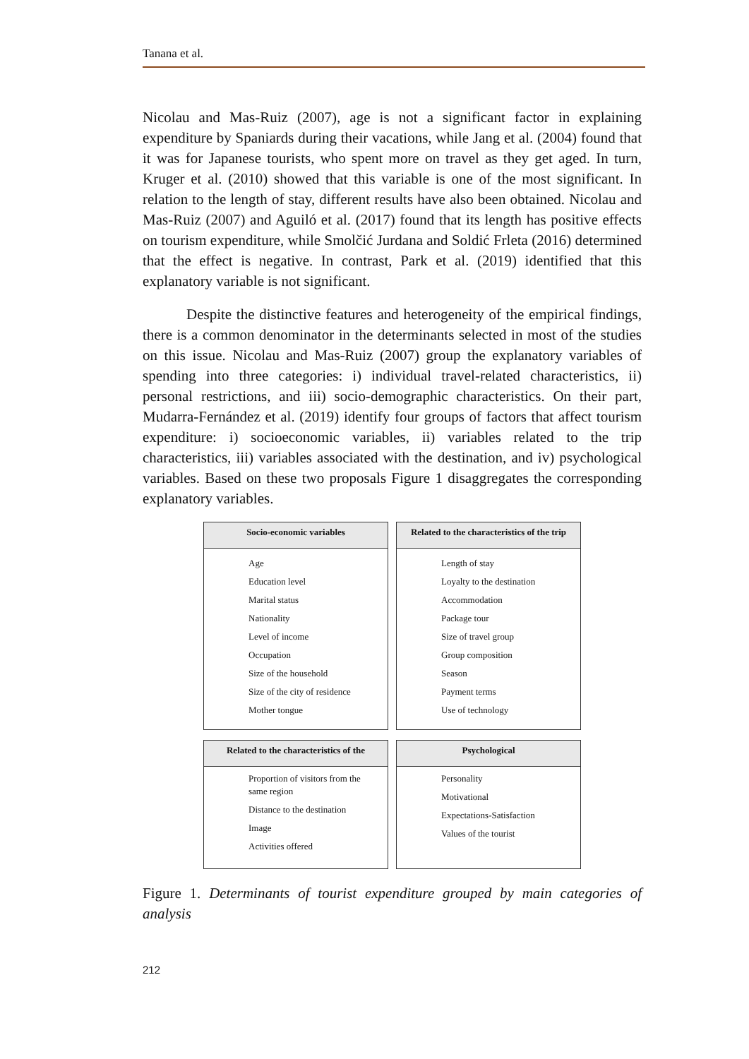Tanana et al.
Nicolau and Mas-Ruiz (2007), age is not a significant factor in explaining expenditure by Spaniards during their vacations, while Jang et al. (2004) found that it was for Japanese tourists, who spent more on travel as they get aged. In turn, Kruger et al. (2010) showed that this variable is one of the most significant. In relation to the length of stay, different results have also been obtained. Nicolau and Mas-Ruiz (2007) and Aguiló et al. (2017) found that its length has positive effects on tourism expenditure, while Smolčić Jurdana and Soldić Frleta (2016) determined that the effect is negative. In contrast, Park et al. (2019) identified that this explanatory variable is not significant.
Despite the distinctive features and heterogeneity of the empirical findings, there is a common denominator in the determinants selected in most of the studies on this issue. Nicolau and Mas-Ruiz (2007) group the explanatory variables of spending into three categories: i) individual travel-related characteristics, ii) personal restrictions, and iii) socio-demographic characteristics. On their part, Mudarra-Fernández et al. (2019) identify four groups of factors that affect tourism expenditure: i) socioeconomic variables, ii) variables related to the trip characteristics, iii) variables associated with the destination, and iv) psychological variables. Based on these two proposals Figure 1 disaggregates the corresponding explanatory variables.
Socio-economic variables
Age
Education level
Marital status
Nationality
Level of income
Occupation
Size of the household
Size of the city of residence
Mother tongue
Related to the characteristics of the trip
Length of stay
Loyalty to the destination
Accommodation
Package tour
Size of travel group
Group composition
Season
Payment terms
Use of technology
Related to the characteristics of the
Proportion of visitors from the same region
Distance to the destination
Image
Activities offered
Psychological
Personality
Motivational
Expectations-Satisfaction
Values of the tourist
Figure 1. Determinants of tourist expenditure grouped by main categories of analysis
212